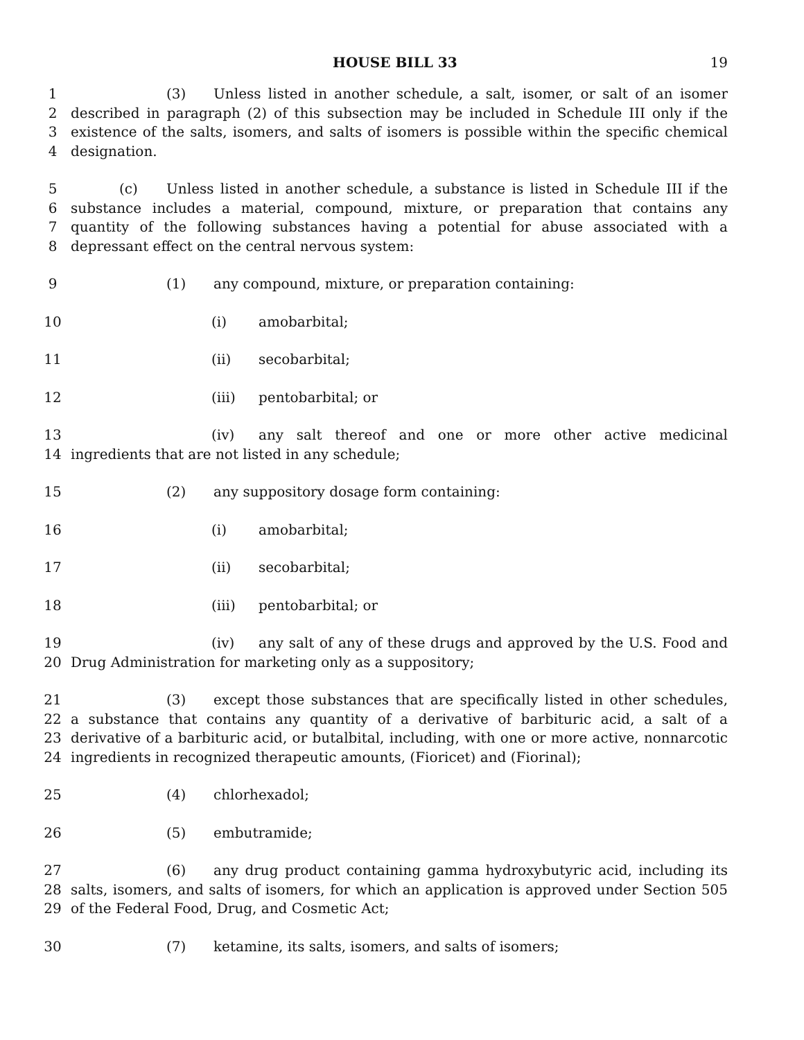HOUSE BILL 33 19
1 (3) Unless listed in another schedule, a salt, isomer, or salt of an isomer
2 described in paragraph (2) of this subsection may be included in Schedule III only if the
3 existence of the salts, isomers, and salts of isomers is possible within the specific chemical
4 designation.
5 (c) Unless listed in another schedule, a substance is listed in Schedule III if the
6 substance includes a material, compound, mixture, or preparation that contains any
7 quantity of the following substances having a potential for abuse associated with a
8 depressant effect on the central nervous system:
9 (1) any compound, mixture, or preparation containing:
10 (i) amobarbital;
11 (ii) secobarbital;
12 (iii) pentobarbital; or
13 (iv) any salt thereof and one or more other active medicinal
14 ingredients that are not listed in any schedule;
15 (2) any suppository dosage form containing:
16 (i) amobarbital;
17 (ii) secobarbital;
18 (iii) pentobarbital; or
19 (iv) any salt of any of these drugs and approved by the U.S. Food and
20 Drug Administration for marketing only as a suppository;
21 (3) except those substances that are specifically listed in other schedules,
22 a substance that contains any quantity of a derivative of barbituric acid, a salt of a
23 derivative of a barbituric acid, or butalbital, including, with one or more active, nonnarcotic
24 ingredients in recognized therapeutic amounts, (Fioricet) and (Fiorinal);
25 (4) chlorhexadol;
26 (5) embutramide;
27 (6) any drug product containing gamma hydroxybutyric acid, including its
28 salts, isomers, and salts of isomers, for which an application is approved under Section 505
29 of the Federal Food, Drug, and Cosmetic Act;
30 (7) ketamine, its salts, isomers, and salts of isomers;